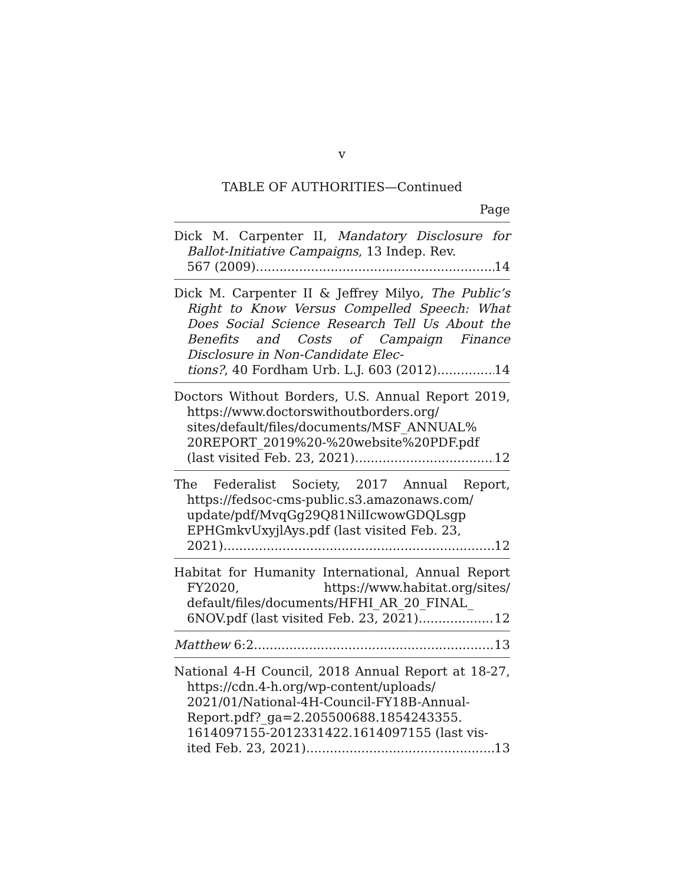v
TABLE OF AUTHORITIES—Continued
Page
Dick M. Carpenter II, Mandatory Disclosure for Ballot-Initiative Campaigns, 13 Indep. Rev.
567 (2009) 14
Dick M. Carpenter II & Jeffrey Milyo, The Public’s Right to Know Versus Compelled Speech: What Does Social Science Research Tell Us About the Benefits and Costs of Campaign Finance Disclosure in Non-Candidate Elec-
tions?, 40 Fordham Urb. L.J. 603 (2012) 14
Doctors Without Borders, U.S. Annual Report 2019, https://www.doctorswithoutborders.org/ sites/default/files/documents/MSF_ANNUAL% 20REPORT_2019%20-%20website%20PDF.pdf
(last visited Feb. 23, 2021) 12
The Federalist Society, 2017 Annual Report, https://fedsoc-cms-public.s3.amazonaws.com/ update/pdf/MvqGg29Q81NilIcwowGDQLsgp EPHGmkvUxyjlAys.pdf (last visited Feb. 23,
2021) 12
Habitat for Humanity International, Annual Report FY2020, https://www.habitat.org/sites/ default/files/documents/HFHI_AR_20_FINAL_
6NOV.pdf (last visited Feb. 23, 2021) 12
Matthew 6:2 13
National 4-H Council, 2018 Annual Report at 18-27, https://cdn.4-h.org/wp-content/uploads/ 2021/01/National-4H-Council-FY18B-Annual-Report.pdf?_ga=2.205500688.1854243355. 1614097155-2012331422.1614097155 (last vis-
ited Feb. 23, 2021) 13